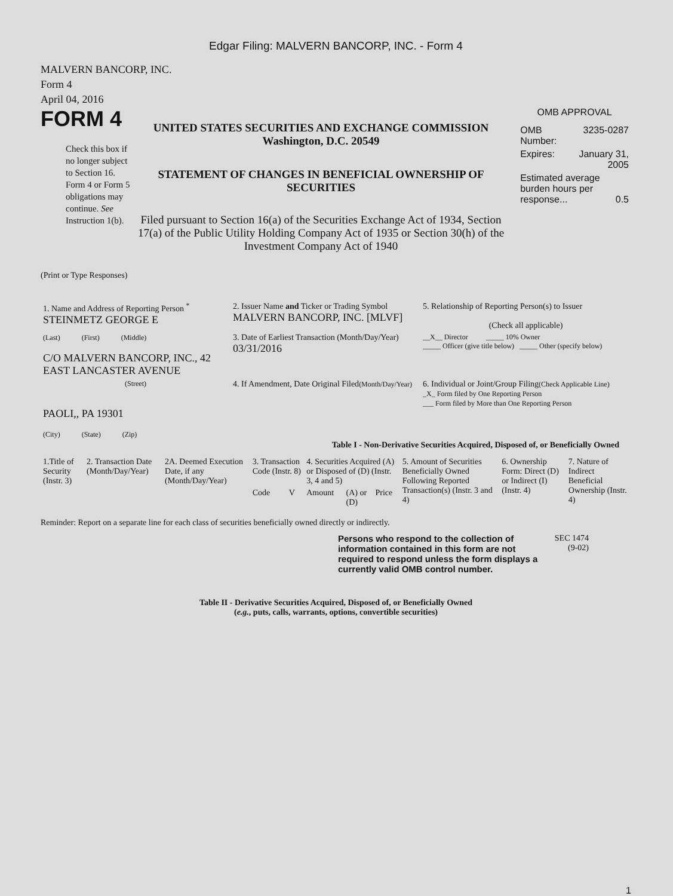Edgar Filing: MALVERN BANCORP, INC. - Form 4
MALVERN BANCORP, INC.
Form 4
April 04, 2016
FORM 4
Check this box if no longer subject to Section 16. Form 4 or Form 5 obligations may continue. See Instruction 1(b).
UNITED STATES SECURITIES AND EXCHANGE COMMISSION
Washington, D.C. 20549
STATEMENT OF CHANGES IN BENEFICIAL OWNERSHIP OF SECURITIES
Filed pursuant to Section 16(a) of the Securities Exchange Act of 1934, Section 17(a) of the Public Utility Holding Company Act of 1935 or Section 30(h) of the Investment Company Act of 1940
OMB APPROVAL
| OMB Number: | 3235-0287 |
| Expires: | January 31, 2005 |
| Estimated average burden hours per response... 0.5 | |
(Print or Type Responses)
| 1. Name and Address of Reporting Person <sup>*</sup> STEINMETZ GEORGE E | 2. Issuer Name and Ticker or Trading Symbol MALVERN BANCORP, INC. [MLVF] | 5. Relationship of Reporting Person(s) to Issuer (Check all applicable) |
| (Last) (First) (Middle) C/O MALVERN BANCORP, INC., 42 EAST LANCASTER AVENUE | 3. Date of Earliest Transaction (Month/Day/Year) 03/31/2016 | __X__ Director _____ 10% Owner _____ Officer (give title below) _____ Other (specify below) |
| (Street) PAOLI,, PA 19301 (City) (State) (Zip) | 4. If Amendment, Date Original Filed (Month/Day/Year) | 6. Individual or Joint/Group Filing (Check Applicable Line) _X_ Form filed by One Reporting Person ___ Form filed by More than One Reporting Person |
Table I - Non-Derivative Securities Acquired, Disposed of, or Beneficially Owned
| 1.Title of Security (Instr. 3) | 2. Transaction Date (Month/Day/Year) | 2A. Deemed Execution Date, if any (Month/Day/Year) | 3. Transaction Code (Instr. 8) | | 4. Securities Acquired (A) or Disposed of (D) (Instr. 3, 4 and 5) | | | 5. Amount of Securities Beneficially Owned Following Reported Transaction(s) (Instr. 3 and 4) | 6. Ownership Form: Direct (D) or Indirect (I) (Instr. 4) | 7. Nature of Indirect Beneficial Ownership (Instr. 4) |
| --- | --- | --- | --- | --- | --- | --- | --- | --- | --- | --- |
| | | | Code | V | Amount | (A) or (D) | Price | | | |
Reminder: Report on a separate line for each class of securities beneficially owned directly or indirectly.
Persons who respond to the collection of information contained in this form are not required to respond unless the form displays a currently valid OMB control number.
SEC 1474
(9-02)
Table II - Derivative Securities Acquired, Disposed of, or Beneficially Owned
(e.g., puts, calls, warrants, options, convertible securities)
1